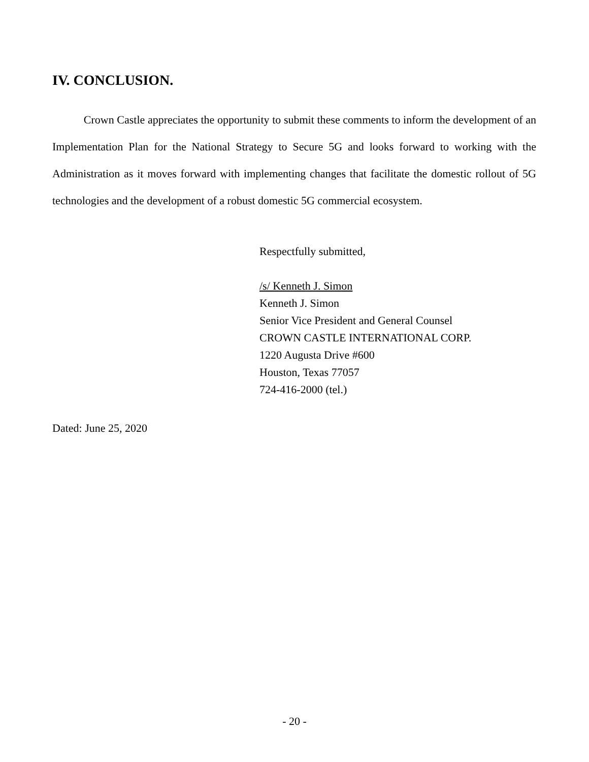IV. CONCLUSION.
Crown Castle appreciates the opportunity to submit these comments to inform the development of an Implementation Plan for the National Strategy to Secure 5G and looks forward to working with the Administration as it moves forward with implementing changes that facilitate the domestic rollout of 5G technologies and the development of a robust domestic 5G commercial ecosystem.
Respectfully submitted,
/s/ Kenneth J. Simon
Kenneth J. Simon
Senior Vice President and General Counsel
CROWN CASTLE INTERNATIONAL CORP.
1220 Augusta Drive #600
Houston, Texas 77057
724-416-2000 (tel.)
Dated: June 25, 2020
- 20 -